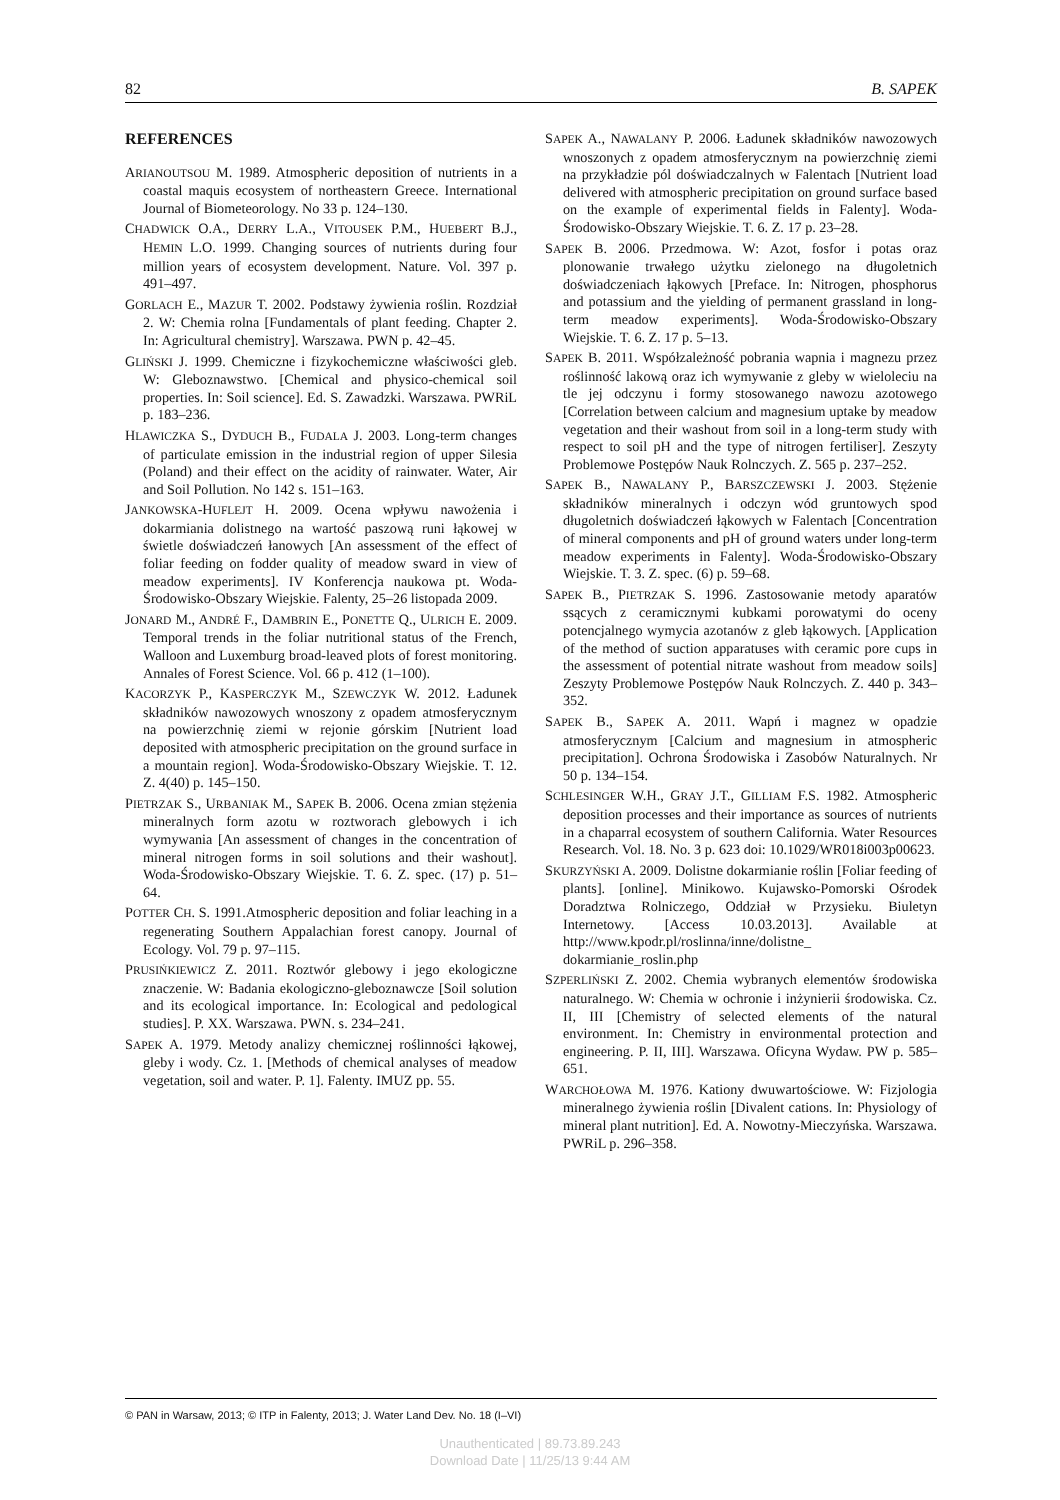82 B. SAPEK
REFERENCES
ARIANOUTSOU M. 1989. Atmospheric deposition of nutrients in a coastal maquis ecosystem of northeastern Greece. International Journal of Biometeorology. No 33 p. 124–130.
CHADWICK O.A., DERRY L.A., VITOUSEK P.M., HUEBERT B.J., HEMIN L.O. 1999. Changing sources of nutrients during four million years of ecosystem development. Nature. Vol. 397 p. 491–497.
GORLACH E., MAZUR T. 2002. Podstawy żywienia roślin. Rozdział 2. W: Chemia rolna [Fundamentals of plant feeding. Chapter 2. In: Agricultural chemistry]. Warszawa. PWN p. 42–45.
GLIŃSKI J. 1999. Chemiczne i fizykochemiczne właściwości gleb. W: Gleboznawstwo. [Chemical and physico-chemical soil properties. In: Soil science]. Ed. S. Zawadzki. Warszawa. PWRiL p. 183–236.
HLAWICZKA S., DYDUCH B., FUDALA J. 2003. Long-term changes of particulate emission in the industrial region of upper Silesia (Poland) and their effect on the acidity of rainwater. Water, Air and Soil Pollution. No 142 s. 151–163.
JANKOWSKA-HUFLEJT H. 2009. Ocena wpływu nawożenia i dokarmiania dolistnego na wartość paszową runi łąkowej w świetle doświadczeń łanowych [An assessment of the effect of foliar feeding on fodder quality of meadow sward in view of meadow experiments]. IV Konferencja naukowa pt. Woda-Środowisko-Obszary Wiejskie. Falenty, 25–26 listopada 2009.
JONARD M., ANDRÉ F., DAMBRIN E., PONETTE Q., ULRICH E. 2009. Temporal trends in the foliar nutritional status of the French, Walloon and Luxemburg broad-leaved plots of forest monitoring. Annales of Forest Science. Vol. 66 p. 412 (1–100).
KACORZYK P., KASPERCZYK M., SZEWCZYK W. 2012. Ładunek składników nawozowych wnoszony z opadem atmosferycznym na powierzchnię ziemi w rejonie górskim [Nutrient load deposited with atmospheric precipitation on the ground surface in a mountain region]. Woda-Środowisko-Obszary Wiejskie. T. 12. Z. 4(40) p. 145–150.
PIETRZAK S., URBANIAK M., SAPEK B. 2006. Ocena zmian stężenia mineralnych form azotu w roztworach glebowych i ich wymywania [An assessment of changes in the concentration of mineral nitrogen forms in soil solutions and their washout]. Woda-Środowisko-Obszary Wiejskie. T. 6. Z. spec. (17) p. 51–64.
POTTER CH. S. 1991.Atmospheric deposition and foliar leaching in a regenerating Southern Appalachian forest canopy. Journal of Ecology. Vol. 79 p. 97–115.
PRUSIŃKIEWICZ Z. 2011. Roztwór glebowy i jego ekologiczne znaczenie. W: Badania ekologiczno-gleboznawcze [Soil solution and its ecological importance. In: Ecological and pedological studies]. P. XX. Warszawa. PWN. s. 234–241.
SAPEK A. 1979. Metody analizy chemicznej roślinności łąkowej, gleby i wody. Cz. 1. [Methods of chemical analyses of meadow vegetation, soil and water. P. 1]. Falenty. IMUZ pp. 55.
SAPEK A., NAWALANY P. 2006. Ładunek składników nawozowych wnoszonych z opadem atmosferycznym na powierzchnię ziemi na przykładzie pól doświadczalnych w Falentach [Nutrient load delivered with atmospheric precipitation on ground surface based on the example of experimental fields in Falenty]. Woda-Środowisko-Obszary Wiejskie. T. 6. Z. 17 p. 23–28.
SAPEK B. 2006. Przedmowa. W: Azot, fosfor i potas oraz plonowanie trwałego użytku zielonego na długoletnich doświadczeniach łąkowych [Preface. In: Nitrogen, phosphorus and potassium and the yielding of permanent grassland in long-term meadow experiments]. Woda-Środowisko-Obszary Wiejskie. T. 6. Z. 17 p. 5–13.
SAPEK B. 2011. Współzależność pobrania wapnia i magnezu przez roślinność lakową oraz ich wymywanie z gleby w wieloleciu na tle jej odczynu i formy stosowanego nawozu azotowego [Correlation between calcium and magnesium uptake by meadow vegetation and their washout from soil in a long-term study with respect to soil pH and the type of nitrogen fertiliser]. Zeszyty Problemowe Postępów Nauk Rolnczych. Z. 565 p. 237–252.
SAPEK B., NAWALANY P., BARSZCZEWSKI J. 2003. Stężenie składników mineralnych i odczyn wód gruntowych spod długoletnich doświadczeń łąkowych w Falentach [Concentration of mineral components and pH of ground waters under long-term meadow experiments in Falenty]. Woda-Środowisko-Obszary Wiejskie. T. 3. Z. spec. (6) p. 59–68.
SAPEK B., PIETRZAK S. 1996. Zastosowanie metody aparatów ssących z ceramicznymi kubkami porowatymi do oceny potencjalnego wymycia azotanów z gleb łąkowych. [Application of the method of suction apparatuses with ceramic pore cups in the assessment of potential nitrate washout from meadow soils] Zeszyty Problemowe Postępów Nauk Rolnczych. Z. 440 p. 343–352.
SAPEK B., SAPEK A. 2011. Wapń i magnez w opadzie atmosferycznym [Calcium and magnesium in atmospheric precipitation]. Ochrona Środowiska i Zasobów Naturalnych. Nr 50 p. 134–154.
SCHLESINGER W.H., GRAY J.T., GILLIAM F.S. 1982. Atmospheric deposition processes and their importance as sources of nutrients in a chaparral ecosystem of southern California. Water Resources Research. Vol. 18. No. 3 p. 623 doi: 10.1029/WR018i003p00623.
SKURZYŃSKI A. 2009. Dolistne dokarmianie roślin [Foliar feeding of plants]. [online]. Minikowo. Kujawsko-Pomorski Ośrodek Doradztwa Rolniczego, Oddział w Przysieku. Biuletyn Internetowy. [Access 10.03.2013]. Available at http://www.kpodr.pl/roslinna/inne/dolistne_ dokarmianie_roslin.php
SZPERLIŃSKI Z. 2002. Chemia wybranych elementów środowiska naturalnego. W: Chemia w ochronie i inżynierii środowiska. Cz. II, III [Chemistry of selected elements of the natural environment. In: Chemistry in environmental protection and engineering. P. II, III]. Warszawa. Oficyna Wydaw. PW p. 585–651.
WARCHOŁOWA M. 1976. Kationy dwuwartościowe. W: Fizjologia mineralnego żywienia roślin [Divalent cations. In: Physiology of mineral plant nutrition]. Ed. A. Nowotny-Mieczyńska. Warszawa. PWRiL p. 296–358.
© PAN in Warsaw, 2013; © ITP in Falenty, 2013; J. Water Land Dev. No. 18 (I–VI)
Unauthenticated | 89.73.89.243
Download Date | 11/25/13 9:44 AM